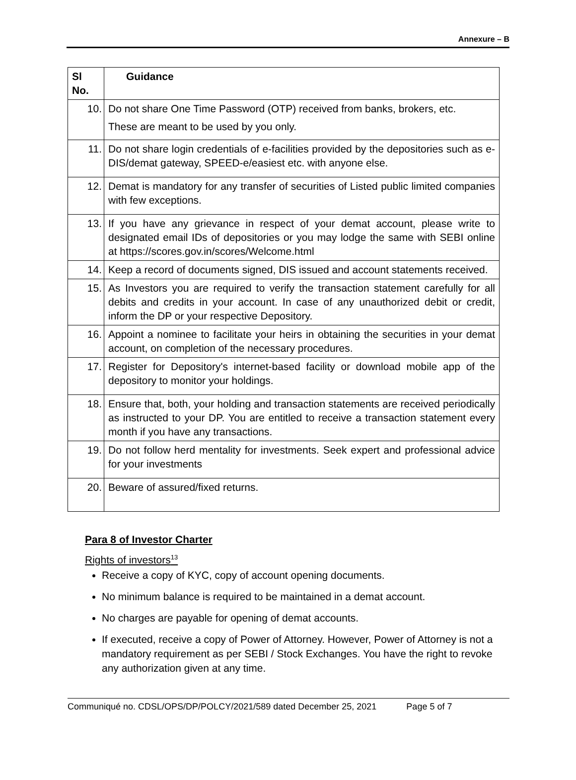Annexure – B
| Sl No. | Guidance |
| --- | --- |
| 10. | Do not share One Time Password (OTP) received from banks, brokers, etc. These are meant to be used by you only. |
| 11. | Do not share login credentials of e-facilities provided by the depositories such as e-DIS/demat gateway, SPEED-e/easiest etc. with anyone else. |
| 12. | Demat is mandatory for any transfer of securities of Listed public limited companies with few exceptions. |
| 13. | If you have any grievance in respect of your demat account, please write to designated email IDs of depositories or you may lodge the same with SEBI online at https://scores.gov.in/scores/Welcome.html |
| 14. | Keep a record of documents signed, DIS issued and account statements received. |
| 15. | As Investors you are required to verify the transaction statement carefully for all debits and credits in your account. In case of any unauthorized debit or credit, inform the DP or your respective Depository. |
| 16. | Appoint a nominee to facilitate your heirs in obtaining the securities in your demat account, on completion of the necessary procedures. |
| 17. | Register for Depository's internet-based facility or download mobile app of the depository to monitor your holdings. |
| 18. | Ensure that, both, your holding and transaction statements are received periodically as instructed to your DP. You are entitled to receive a transaction statement every month if you have any transactions. |
| 19. | Do not follow herd mentality for investments. Seek expert and professional advice for your investments |
| 20. | Beware of assured/fixed returns. |
Para 8 of Investor Charter
Rights of investors<sup>13</sup>
Receive a copy of KYC, copy of account opening documents.
No minimum balance is required to be maintained in a demat account.
No charges are payable for opening of demat accounts.
If executed, receive a copy of Power of Attorney. However, Power of Attorney is not a mandatory requirement as per SEBI / Stock Exchanges. You have the right to revoke any authorization given at any time.
Communiqué no. CDSL/OPS/DP/POLCY/2021/589 dated December 25, 2021 Page 5 of 7